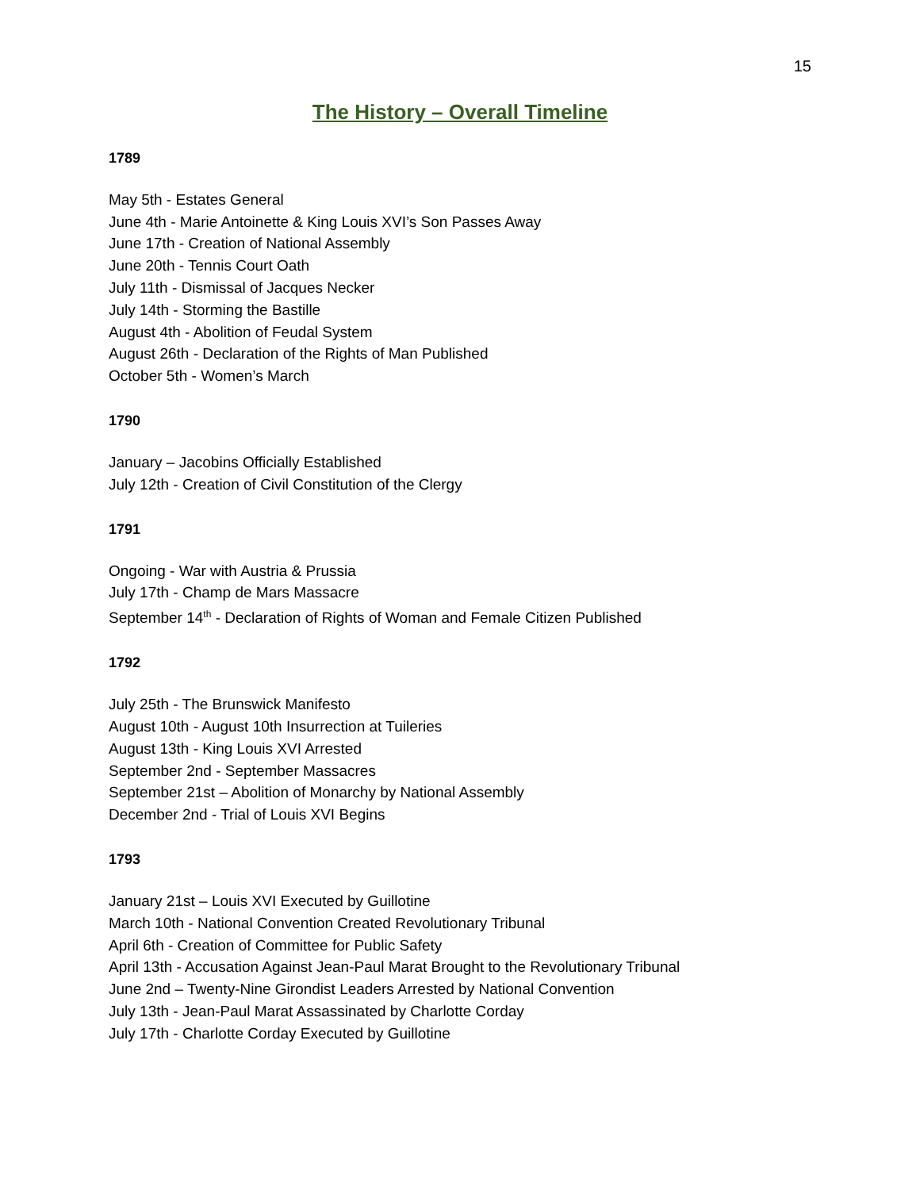15
The History – Overall Timeline
1789
May 5th - Estates General
June 4th - Marie Antoinette & King Louis XVI’s Son Passes Away
June 17th - Creation of National Assembly
June 20th - Tennis Court Oath
July 11th - Dismissal of Jacques Necker
July 14th - Storming the Bastille
August 4th - Abolition of Feudal System
August 26th - Declaration of the Rights of Man Published
October 5th - Women’s March
1790
January – Jacobins Officially Established
July 12th - Creation of Civil Constitution of the Clergy
1791
Ongoing - War with Austria & Prussia
July 17th - Champ de Mars Massacre
September 14<sup>th</sup> - Declaration of Rights of Woman and Female Citizen Published
1792
July 25th - The Brunswick Manifesto
August 10th - August 10th Insurrection at Tuileries
August 13th - King Louis XVI Arrested
September 2nd - September Massacres
September 21st – Abolition of Monarchy by National Assembly
December 2nd - Trial of Louis XVI Begins
1793
January 21st – Louis XVI Executed by Guillotine
March 10th - National Convention Created Revolutionary Tribunal
April 6th - Creation of Committee for Public Safety
April 13th - Accusation Against Jean-Paul Marat Brought to the Revolutionary Tribunal
June 2nd – Twenty-Nine Girondist Leaders Arrested by National Convention
July 13th - Jean-Paul Marat Assassinated by Charlotte Corday
July 17th - Charlotte Corday Executed by Guillotine